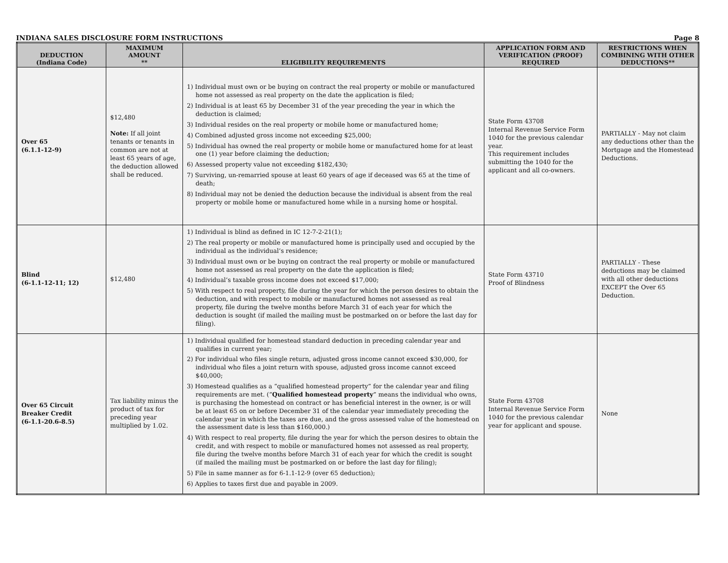INDIANA SALES DISCLOSURE FORM INSTRUCTIONS Page 8
| DEDUCTION (Indiana Code) | MAXIMUM AMOUNT ** | ELIGIBILITY REQUIREMENTS | APPLICATION FORM AND VERIFICATION (PROOF) REQUIRED | RESTRICTIONS WHEN COMBINING WITH OTHER DEDUCTIONS** |
| --- | --- | --- | --- | --- |
| Over 65 (6.1.1-12-9) | $12,480 Note: If all joint tenants or tenants in common are not at least 65 years of age, the deduction allowed shall be reduced. | 1) Individual must own or be buying on contract the real property or mobile or manufactured home not assessed as real property on the date the application is filed; 2) Individual is at least 65 by December 31 of the year preceding the year in which the deduction is claimed; 3) Individual resides on the real property or mobile home or manufactured home; 4) Combined adjusted gross income not exceeding $25,000; 5) Individual has owned the real property or mobile home or manufactured home for at least one (1) year before claiming the deduction; 6) Assessed property value not exceeding $182,430; 7) Surviving, un-remarried spouse at least 60 years of age if deceased was 65 at the time of death; 8) Individual may not be denied the deduction because the individual is absent from the real property or mobile home or manufactured home while in a nursing home or hospital. | State Form 43708 Internal Revenue Service Form 1040 for the previous calendar year. This requirement includes submitting the 1040 for the applicant and all co-owners. | PARTIALLY - May not claim any deductions other than the Mortgage and the Homestead Deductions. |
| Blind (6-1.1-12-11; 12) | $12,480 | 1) Individual is blind as defined in IC 12-7-2-21(1); 2) The real property or mobile or manufactured home is principally used and occupied by the individual as the individual’s residence; 3) Individual must own or be buying on contract the real property or mobile or manufactured home not assessed as real property on the date the application is filed; 4) Individual’s taxable gross income does not exceed $17,000; 5) With respect to real property, file during the year for which the person desires to obtain the deduction, and with respect to mobile or manufactured homes not assessed as real property, file during the twelve months before March 31 of each year for which the deduction is sought (if mailed the mailing must be postmarked on or before the last day for filing). | State Form 43710 Proof of Blindness | PARTIALLY - These deductions may be claimed with all other deductions EXCEPT the Over 65 Deduction. |
| Over 65 Circuit Breaker Credit (6-1.1-20.6-8.5) | Tax liability minus the product of tax for preceding year multiplied by 1.02. | 1) Individual qualified for homestead standard deduction in preceding calendar year and qualifies in current year; 2) For individual who files single return, adjusted gross income cannot exceed $30,000, for individual who files a joint return with spouse, adjusted gross income cannot exceed $40,000; 3) Homestead qualifies as a “qualified homestead property” for the calendar year and filing requirements are met. (“ Qualified homestead property ” means the individual who owns, is purchasing the homestead on contract or has beneficial interest in the owner, is or will be at least 65 on or before December 31 of the calendar year immediately preceding the calendar year in which the taxes are due, and the gross assessed value of the homestead on the assessment date is less than $160,000.) 4) With respect to real property, file during the year for which the person desires to obtain the credit, and with respect to mobile or manufactured homes not assessed as real property, file during the twelve months before March 31 of each year for which the credit is sought (if mailed the mailing must be postmarked on or before the last day for filing); 5) File in same manner as for 6-1.1-12-9 (over 65 deduction); 6) Applies to taxes first due and payable in 2009. | State Form 43708 Internal Revenue Service Form 1040 for the previous calendar year for applicant and spouse. | None |